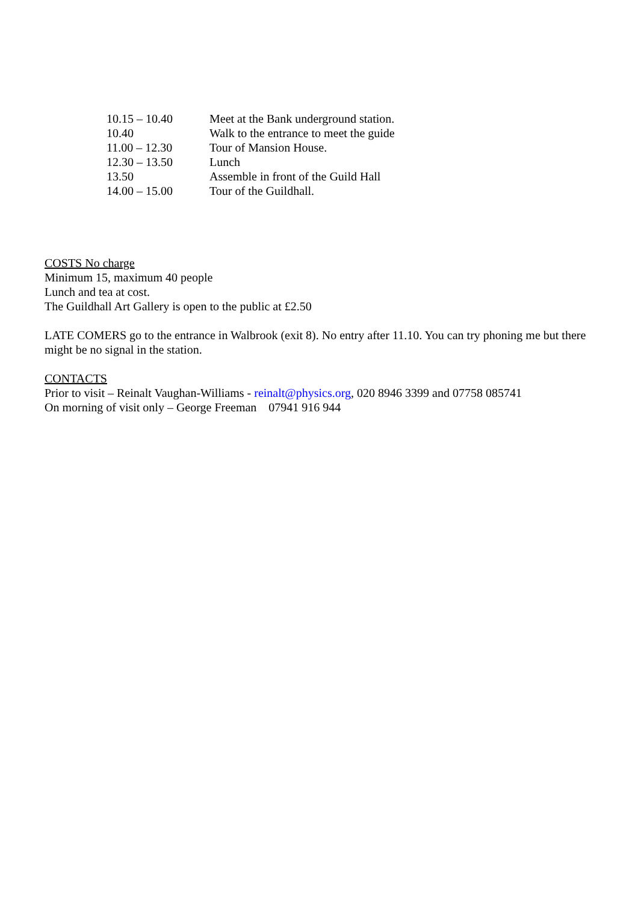| 10.15 – 10.40 | Meet at the Bank underground station. |
| 10.40 | Walk to the entrance to meet the guide |
| 11.00 – 12.30 | Tour of Mansion House. |
| 12.30 – 13.50 | Lunch |
| 13.50 | Assemble in front of the Guild Hall |
| 14.00 – 15.00 | Tour of the Guildhall. |
COSTS No charge
Minimum 15, maximum 40 people
Lunch and tea at cost.
The Guildhall Art Gallery is open to the public at £2.50
LATE COMERS go to the entrance in Walbrook (exit 8). No entry after 11.10. You can try phoning me but there might be no signal in the station.
CONTACTS
Prior to visit – Reinalt Vaughan-Williams - reinalt@physics.org, 020 8946 3399 and 07758 085741
On morning of visit only – George Freeman 07941 916 944